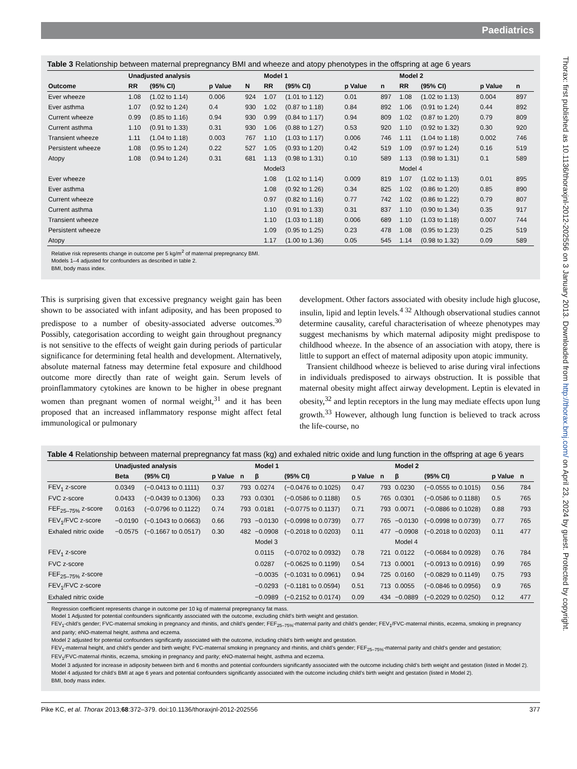Paediatrics
Thorax: first published as 10.1136/thoraxjnl-2012-202556 on 3 January 2013. Downloaded from http://thorax.bmj.com/ on April 23, 2024 by guest. Protected by copyright.
Table 3 Relationship between maternal prepregnancy BMI and wheeze and atopy phenotypes in the offspring at age 6 years
| | Unadjusted analysis | | | | Model 1 | | | | Model 2 | | | |
| --- | --- | --- | --- | --- | --- | --- | --- | --- | --- | --- | --- | --- |
| Outcome | RR | (95% CI) | p Value | N | RR | (95% CI) | p Value | n | RR | (95% CI) | p Value | n |
| Ever wheeze | 1.08 | (1.02 to 1.14) | 0.006 | 924 | 1.07 | (1.01 to 1.12) | 0.01 | 897 | 1.08 | (1.02 to 1.13) | 0.004 | 897 |
| Ever asthma | 1.07 | (0.92 to 1.24) | 0.4 | 930 | 1.02 | (0.87 to 1.18) | 0.84 | 892 | 1.06 | (0.91 to 1.24) | 0.44 | 892 |
| Current wheeze | 0.99 | (0.85 to 1.16) | 0.94 | 930 | 0.99 | (0.84 to 1.17) | 0.94 | 809 | 1.02 | (0.87 to 1.20) | 0.79 | 809 |
| Current asthma | 1.10 | (0.91 to 1.33) | 0.31 | 930 | 1.06 | (0.88 to 1.27) | 0.53 | 920 | 1.10 | (0.92 to 1.32) | 0.30 | 920 |
| Transient wheeze | 1.11 | (1.04 to 1.18) | 0.003 | 767 | 1.10 | (1.03 to 1.17) | 0.006 | 746 | 1.11 | (1.04 to 1.18) | 0.002 | 746 |
| Persistent wheeze | 1.08 | (0.95 to 1.24) | 0.22 | 527 | 1.05 | (0.93 to 1.20) | 0.42 | 519 | 1.09 | (0.97 to 1.24) | 0.16 | 519 |
| Atopy | 1.08 | (0.94 to 1.24) | 0.31 | 681 | 1.13 | (0.98 to 1.31) | 0.10 | 589 | 1.13 | (0.98 to 1.31) | 0.1 | 589 |
| | | | | | Model3 | | | | Model 4 | | | |
| Ever wheeze | | | | | 1.08 | (1.02 to 1.14) | 0.009 | 819 | 1.07 | (1.02 to 1.13) | 0.01 | 895 |
| Ever asthma | | | | | 1.08 | (0.92 to 1.26) | 0.34 | 825 | 1.02 | (0.86 to 1.20) | 0.85 | 890 |
| Current wheeze | | | | | 0.97 | (0.82 to 1.16) | 0.77 | 742 | 1.02 | (0.86 to 1.22) | 0.79 | 807 |
| Current asthma | | | | | 1.10 | (0.91 to 1.33) | 0.31 | 837 | 1.10 | (0.90 to 1.34) | 0.35 | 917 |
| Transient wheeze | | | | | 1.10 | (1.03 to 1.18) | 0.006 | 689 | 1.10 | (1.03 to 1.18) | 0.007 | 744 |
| Persistent wheeze | | | | | 1.09 | (0.95 to 1.25) | 0.23 | 478 | 1.08 | (0.95 to 1.23) | 0.25 | 519 |
| Atopy | | | | | 1.17 | (1.00 to 1.36) | 0.05 | 545 | 1.14 | (0.98 to 1.32) | 0.09 | 589 |
Relative risk represents change in outcome per 5 kg/m<sup>2</sup> of maternal prepregnancy BMI.
Models 1–4 adjusted for confounders as described in table 2.
BMI, body mass index.
This is surprising given that excessive pregnancy weight gain has been shown to be associated with infant adiposity, and has been proposed to predispose to a number of obesity-associated adverse outcomes.<sup>30</sup> Possibly, categorisation according to weight gain throughout pregnancy is not sensitive to the effects of weight gain during periods of particular significance for determining fetal health and development. Alternatively, absolute maternal fatness may determine fetal exposure and childhood outcome more directly than rate of weight gain. Serum levels of proinflammatory cytokines are known to be higher in obese pregnant women than pregnant women of normal weight,<sup>31</sup> and it has been proposed that an increased inflammatory response might affect fetal immunological or pulmonary
development. Other factors associated with obesity include high glucose, insulin, lipid and leptin levels.<sup>4 32</sup> Although observational studies cannot determine causality, careful characterisation of wheeze phenotypes may suggest mechanisms by which maternal adiposity might predispose to childhood wheeze. In the absence of an association with atopy, there is little to support an effect of maternal adiposity upon atopic immunity.
Transient childhood wheeze is believed to arise during viral infections in individuals predisposed to airways obstruction. It is possible that maternal obesity might affect airway development. Leptin is elevated in obesity,<sup>32</sup> and leptin receptors in the lung may mediate effects upon lung growth.<sup>33</sup> However, although lung function is believed to track across the life-course, no
Table 4 Relationship between maternal prepregnancy fat mass (kg) and exhaled nitric oxide and lung function in the offspring at age 6 years
| | Unadjusted analysis | | | | Model 1 | | | | Model 2 | | | |
| --- | --- | --- | --- | --- | --- | --- | --- | --- | --- | --- | --- | --- |
| | Beta | (95% CI) | p Value | n | β | (95% CI) | p Value | n | β | (95% CI) | p Value | n |
| FEV<sub>1</sub> z-score | 0.0349 | (−0.0413 to 0.1111) | 0.37 | 793 | 0.0274 | (−0.0476 to 0.1025) | 0.47 | 793 | 0.0230 | (−0.0555 to 0.1015) | 0.56 | 784 |
| FVC z-score | 0.0433 | (−0.0439 to 0.1306) | 0.33 | 793 | 0.0301 | (−0.0586 to 0.1188) | 0.5 | 765 | 0.0301 | (−0.0586 to 0.1188) | 0.5 | 765 |
| FEF<sub>25–75%</sub> z-score | 0.0163 | (−0.0796 to 0.1122) | 0.74 | 793 | 0.0181 | (−0.0775 to 0.1137) | 0.71 | 793 | 0.0071 | (−0.0886 to 0.1028) | 0.88 | 793 |
| FEV<sub>1</sub>/FVC z-score | −0.0190 | (−0.1043 to 0.0663) | 0.66 | 793 | −0.0130 | (−0.0998 to 0.0739) | 0.77 | 765 | −0.0130 | (−0.0998 to 0.0739) | 0.77 | 765 |
| Exhaled nitric oxide | −0.0575 | (−0.1667 to 0.0517) | 0.30 | 482 | −0.0908 | (−0.2018 to 0.0203) | 0.11 | 477 | −0.0908 | (−0.2018 to 0.0203) | 0.11 | 477 |
| | | | | | Model 3 | | | | Model 4 | | | |
| FEV<sub>1</sub> z-score | | | | | 0.0115 | (−0.0702 to 0.0932) | 0.78 | 721 | 0.0122 | (−0.0684 to 0.0928) | 0.76 | 784 |
| FVC z-score | | | | | 0.0287 | (−0.0625 to 0.1199) | 0.54 | 713 | 0.0001 | (−0.0913 to 0.0916) | 0.99 | 765 |
| FEF<sub>25–75%</sub> z-score | | | | | −0.0035 | (−0.1031 to 0.0961) | 0.94 | 725 | 0.0160 | (−0.0829 to 0.1149) | 0.75 | 793 |
| FEV<sub>1</sub>/FVC z-score | | | | | −0.0293 | (−0.1181 to 0.0594) | 0.51 | 713 | 0.0055 | (−0.0846 to 0.0956) | 0.9 | 765 |
| Exhaled nitric oxide | | | | | −0.0989 | (−0.2152 to 0.0174) | 0.09 | 434 | −0.0889 | (−0.2029 to 0.0250) | 0.12 | 477 |
Regression coefficient represents change in outcome per 10 kg of maternal prepregnancy fat mass.
Model 1 Adjusted for potential confounders significantly associated with the outcome, excluding child’s birth weight and gestation.
FEV<sub>1</sub>-child’s gender; FVC-maternal smoking in pregnancy and rhinitis, and child’s gender; FEF<sub>25–75%</sub>-maternal parity and child’s gender; FEV<sub>1</sub>/FVC-maternal rhinitis, eczema, smoking in pregnancy and parity; eNO-maternal height, asthma and eczema.
Model 2 adjusted for potential confounders significantly associated with the outcome, including child’s birth weight and gestation.
FEV<sub>1</sub>-maternal height, and child’s gender and birth weight; FVC-maternal smoking in pregnancy and rhinitis, and child’s gender; FEF<sub>25–75%</sub>-maternal parity and child’s gender and gestation; FEV<sub>1</sub>/FVC-maternal rhinitis, eczema, smoking in pregnancy and parity; eNO-maternal height, asthma and eczema.
Model 3 adjusted for increase in adiposity between birth and 6 months and potential confounders significantly associated with the outcome including child’s birth weight and gestation (listed in Model 2).
Model 4 adjusted for child’s BMI at age 6 years and potential confounders significantly associated with the outcome including child’s birth weight and gestation (listed in Model 2).
BMI, body mass index.
Pike KC, et al. Thorax 2013;68:372–379. doi:10.1136/thoraxjnl-2012-202556 377